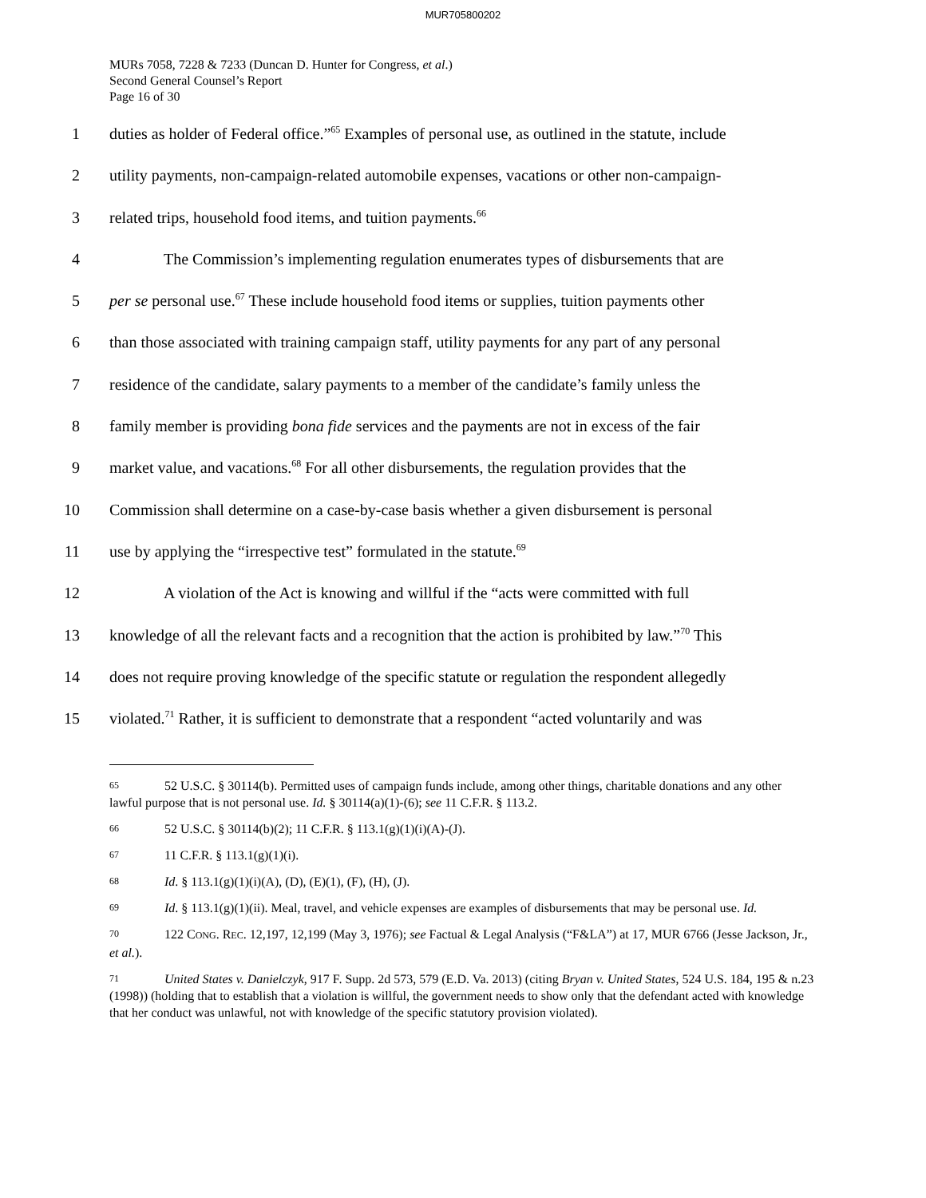MUR705800202
MURs 7058, 7228 & 7233 (Duncan D. Hunter for Congress, et al.)
Second General Counsel’s Report
Page 16 of 30
1 duties as holder of Federal office.”<sup>65</sup> Examples of personal use, as outlined in the statute, include
2 utility payments, non-campaign-related automobile expenses, vacations or other non-campaign-
3 related trips, household food items, and tuition payments.<sup>66</sup>
4 The Commission’s implementing regulation enumerates types of disbursements that are
5 per se personal use.<sup>67</sup> These include household food items or supplies, tuition payments other
6 than those associated with training campaign staff, utility payments for any part of any personal
7 residence of the candidate, salary payments to a member of the candidate’s family unless the
8 family member is providing bona fide services and the payments are not in excess of the fair
9 market value, and vacations.<sup>68</sup> For all other disbursements, the regulation provides that the
10 Commission shall determine on a case-by-case basis whether a given disbursement is personal
11 use by applying the “irrespective test” formulated in the statute.<sup>69</sup>
12 A violation of the Act is knowing and willful if the “acts were committed with full
13 knowledge of all the relevant facts and a recognition that the action is prohibited by law.”<sup>70</sup> This
14 does not require proving knowledge of the specific statute or regulation the respondent allegedly
15 violated.<sup>71</sup> Rather, it is sufficient to demonstrate that a respondent “acted voluntarily and was
65 52 U.S.C. § 30114(b). Permitted uses of campaign funds include, among other things, charitable donations and any other lawful purpose that is not personal use. Id. § 30114(a)(1)-(6); see 11 C.F.R. § 113.2.
66 52 U.S.C. § 30114(b)(2); 11 C.F.R. § 113.1(g)(1)(i)(A)-(J).
67 11 C.F.R. § 113.1(g)(1)(i).
68 Id. § 113.1(g)(1)(i)(A), (D), (E)(1), (F), (H), (J).
69 Id. § 113.1(g)(1)(ii). Meal, travel, and vehicle expenses are examples of disbursements that may be personal use. Id.
70 122 CONG. REC. 12,197, 12,199 (May 3, 1976); see Factual & Legal Analysis (“F&LA”) at 17, MUR 6766 (Jesse Jackson, Jr., et al.).
71 United States v. Danielczyk, 917 F. Supp. 2d 573, 579 (E.D. Va. 2013) (citing Bryan v. United States, 524 U.S. 184, 195 & n.23 (1998)) (holding that to establish that a violation is willful, the government needs to show only that the defendant acted with knowledge that her conduct was unlawful, not with knowledge of the specific statutory provision violated).